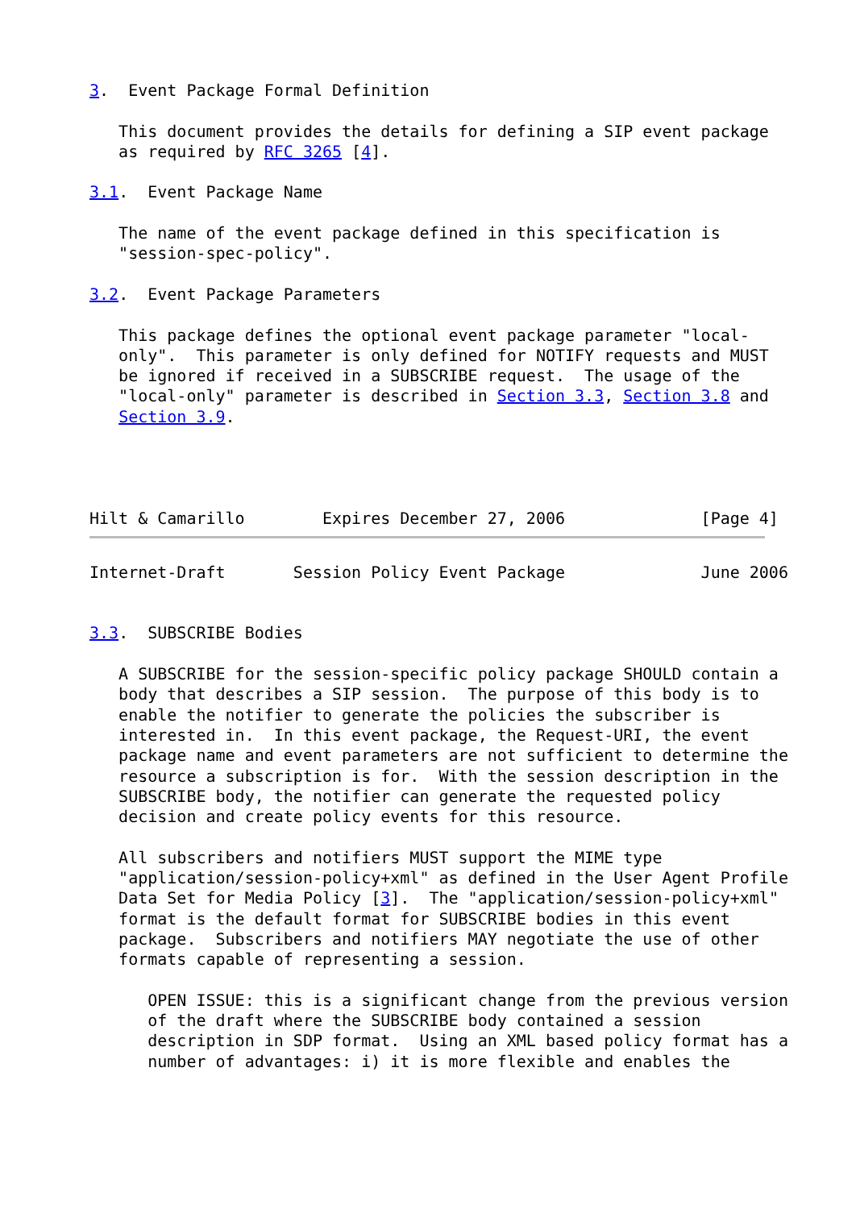3.  Event Package Formal Definition

   This document provides the details for defining a SIP event package
   as required by RFC 3265 [4].

3.1.  Event Package Name

   The name of the event package defined in this specification is
   "session-spec-policy".

3.2.  Event Package Parameters

   This package defines the optional event package parameter "local-
   only".  This parameter is only defined for NOTIFY requests and MUST
   be ignored if received in a SUBSCRIBE request.  The usage of the
   "local-only" parameter is described in Section 3.3, Section 3.8 and
   Section 3.9.




Hilt & Camarillo        Expires December 27, 2006              [Page 4]
Internet-Draft       Session Policy Event Package              June 2006


3.3.  SUBSCRIBE Bodies

   A SUBSCRIBE for the session-specific policy package SHOULD contain a
   body that describes a SIP session.  The purpose of this body is to
   enable the notifier to generate the policies the subscriber is
   interested in.  In this event package, the Request-URI, the event
   package name and event parameters are not sufficient to determine the
   resource a subscription is for.  With the session description in the
   SUBSCRIBE body, the notifier can generate the requested policy
   decision and create policy events for this resource.

   All subscribers and notifiers MUST support the MIME type
   "application/session-policy+xml" as defined in the User Agent Profile
   Data Set for Media Policy [3].  The "application/session-policy+xml"
   format is the default format for SUBSCRIBE bodies in this event
   package.  Subscribers and notifiers MAY negotiate the use of other
   formats capable of representing a session.

      OPEN ISSUE: this is a significant change from the previous version
      of the draft where the SUBSCRIBE body contained a session
      description in SDP format.  Using an XML based policy format has a
      number of advantages: i) it is more flexible and enables the